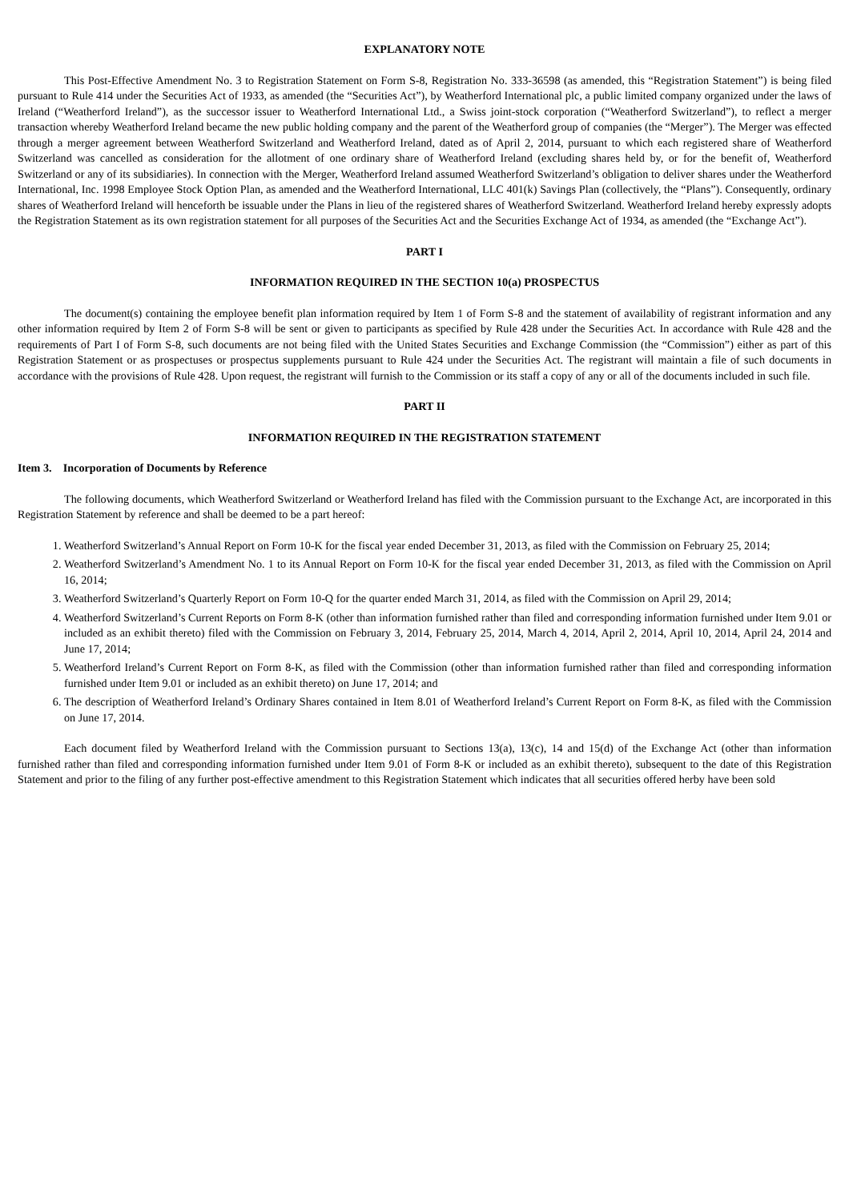EXPLANATORY NOTE
This Post-Effective Amendment No. 3 to Registration Statement on Form S-8, Registration No. 333-36598 (as amended, this “Registration Statement”) is being filed pursuant to Rule 414 under the Securities Act of 1933, as amended (the “Securities Act”), by Weatherford International plc, a public limited company organized under the laws of Ireland (“Weatherford Ireland”), as the successor issuer to Weatherford International Ltd., a Swiss joint-stock corporation (“Weatherford Switzerland”), to reflect a merger transaction whereby Weatherford Ireland became the new public holding company and the parent of the Weatherford group of companies (the “Merger”). The Merger was effected through a merger agreement between Weatherford Switzerland and Weatherford Ireland, dated as of April 2, 2014, pursuant to which each registered share of Weatherford Switzerland was cancelled as consideration for the allotment of one ordinary share of Weatherford Ireland (excluding shares held by, or for the benefit of, Weatherford Switzerland or any of its subsidiaries). In connection with the Merger, Weatherford Ireland assumed Weatherford Switzerland’s obligation to deliver shares under the Weatherford International, Inc. 1998 Employee Stock Option Plan, as amended and the Weatherford International, LLC 401(k) Savings Plan (collectively, the “Plans”). Consequently, ordinary shares of Weatherford Ireland will henceforth be issuable under the Plans in lieu of the registered shares of Weatherford Switzerland. Weatherford Ireland hereby expressly adopts the Registration Statement as its own registration statement for all purposes of the Securities Act and the Securities Exchange Act of 1934, as amended (the “Exchange Act”).
PART I
INFORMATION REQUIRED IN THE SECTION 10(a) PROSPECTUS
The document(s) containing the employee benefit plan information required by Item 1 of Form S-8 and the statement of availability of registrant information and any other information required by Item 2 of Form S-8 will be sent or given to participants as specified by Rule 428 under the Securities Act. In accordance with Rule 428 and the requirements of Part I of Form S-8, such documents are not being filed with the United States Securities and Exchange Commission (the “Commission”) either as part of this Registration Statement or as prospectuses or prospectus supplements pursuant to Rule 424 under the Securities Act. The registrant will maintain a file of such documents in accordance with the provisions of Rule 428. Upon request, the registrant will furnish to the Commission or its staff a copy of any or all of the documents included in such file.
PART II
INFORMATION REQUIRED IN THE REGISTRATION STATEMENT
Item 3. Incorporation of Documents by Reference
The following documents, which Weatherford Switzerland or Weatherford Ireland has filed with the Commission pursuant to the Exchange Act, are incorporated in this Registration Statement by reference and shall be deemed to be a part hereof:
1. Weatherford Switzerland’s Annual Report on Form 10-K for the fiscal year ended December 31, 2013, as filed with the Commission on February 25, 2014;
2. Weatherford Switzerland’s Amendment No. 1 to its Annual Report on Form 10-K for the fiscal year ended December 31, 2013, as filed with the Commission on April 16, 2014;
3. Weatherford Switzerland’s Quarterly Report on Form 10-Q for the quarter ended March 31, 2014, as filed with the Commission on April 29, 2014;
4. Weatherford Switzerland’s Current Reports on Form 8-K (other than information furnished rather than filed and corresponding information furnished under Item 9.01 or included as an exhibit thereto) filed with the Commission on February 3, 2014, February 25, 2014, March 4, 2014, April 2, 2014, April 10, 2014, April 24, 2014 and June 17, 2014;
5. Weatherford Ireland’s Current Report on Form 8-K, as filed with the Commission (other than information furnished rather than filed and corresponding information furnished under Item 9.01 or included as an exhibit thereto) on June 17, 2014; and
6. The description of Weatherford Ireland’s Ordinary Shares contained in Item 8.01 of Weatherford Ireland’s Current Report on Form 8-K, as filed with the Commission on June 17, 2014.
Each document filed by Weatherford Ireland with the Commission pursuant to Sections 13(a), 13(c), 14 and 15(d) of the Exchange Act (other than information furnished rather than filed and corresponding information furnished under Item 9.01 of Form 8-K or included as an exhibit thereto), subsequent to the date of this Registration Statement and prior to the filing of any further post-effective amendment to this Registration Statement which indicates that all securities offered herby have been sold